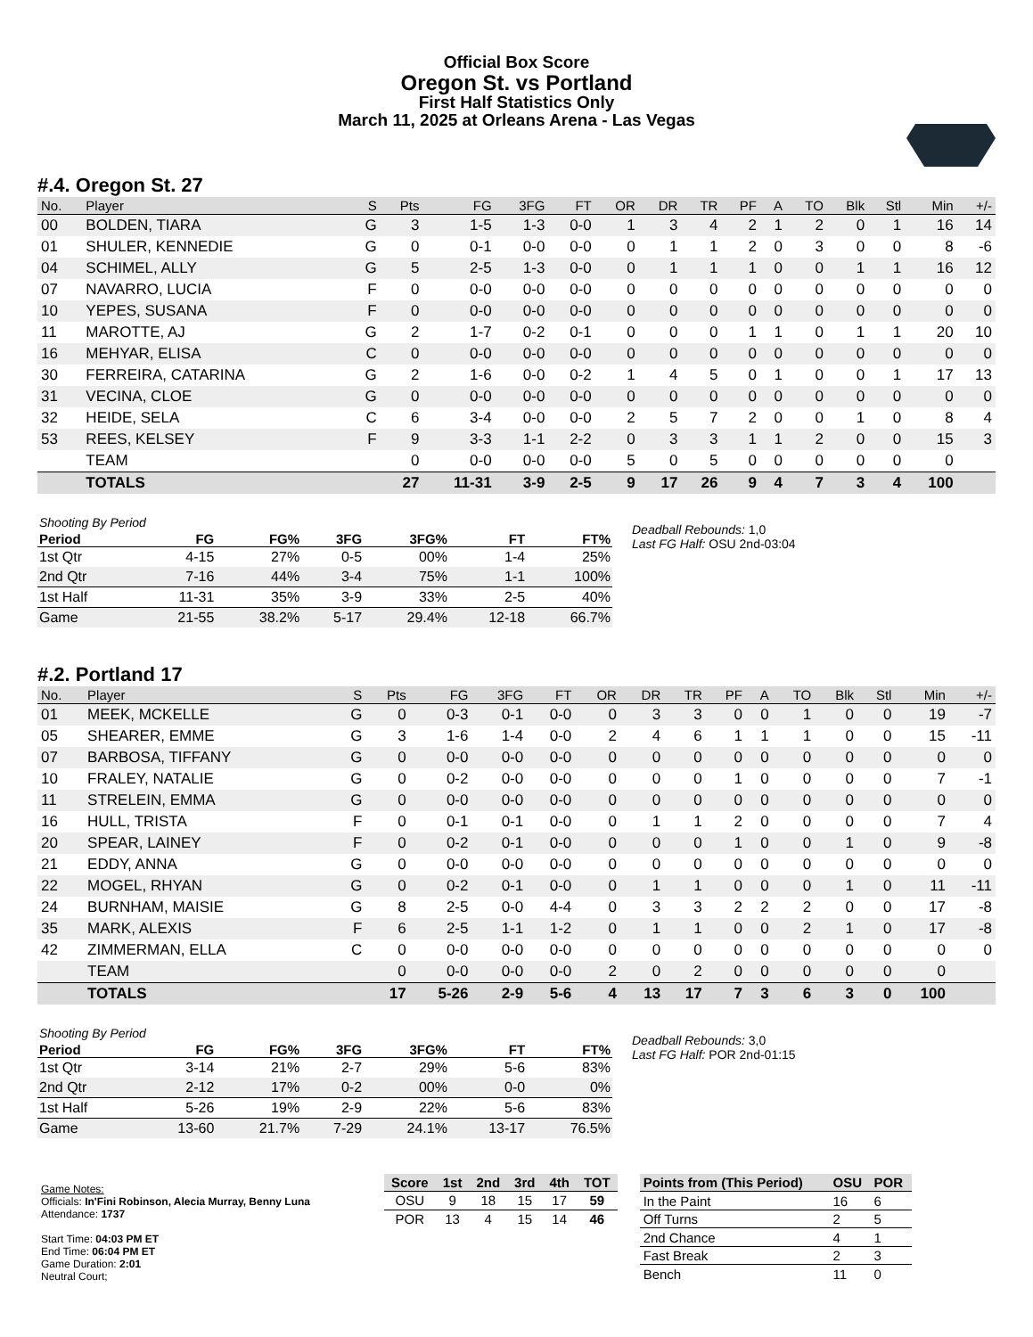Official Box Score
Oregon St. vs Portland
First Half Statistics Only
March 11, 2025 at Orleans Arena - Las Vegas
#.4. Oregon St. 27
| No. | Player | S | Pts | FG | 3FG | FT | OR | DR | TR | PF | A | TO | Blk | Stl | Min | +/- |
| --- | --- | --- | --- | --- | --- | --- | --- | --- | --- | --- | --- | --- | --- | --- | --- | --- |
| 00 | BOLDEN, TIARA | G | 3 | 1-5 | 1-3 | 0-0 | 1 | 3 | 4 | 2 | 1 | 2 | 0 | 1 | 16 | 14 |
| 01 | SHULER, KENNEDIE | G | 0 | 0-1 | 0-0 | 0-0 | 0 | 1 | 1 | 2 | 0 | 3 | 0 | 0 | 8 | -6 |
| 04 | SCHIMEL, ALLY | G | 5 | 2-5 | 1-3 | 0-0 | 0 | 1 | 1 | 1 | 0 | 0 | 1 | 1 | 16 | 12 |
| 07 | NAVARRO, LUCIA | F | 0 | 0-0 | 0-0 | 0-0 | 0 | 0 | 0 | 0 | 0 | 0 | 0 | 0 | 0 | 0 |
| 10 | YEPES, SUSANA | F | 0 | 0-0 | 0-0 | 0-0 | 0 | 0 | 0 | 0 | 0 | 0 | 0 | 0 | 0 | 0 |
| 11 | MAROTTE, AJ | G | 2 | 1-7 | 0-2 | 0-1 | 0 | 0 | 0 | 1 | 1 | 0 | 1 | 1 | 20 | 10 |
| 16 | MEHYAR, ELISA | C | 0 | 0-0 | 0-0 | 0-0 | 0 | 0 | 0 | 0 | 0 | 0 | 0 | 0 | 0 | 0 |
| 30 | FERREIRA, CATARINA | G | 2 | 1-6 | 0-0 | 0-2 | 1 | 4 | 5 | 0 | 1 | 0 | 0 | 1 | 17 | 13 |
| 31 | VECINA, CLOE | G | 0 | 0-0 | 0-0 | 0-0 | 0 | 0 | 0 | 0 | 0 | 0 | 0 | 0 | 0 | 0 |
| 32 | HEIDE, SELA | C | 6 | 3-4 | 0-0 | 0-0 | 2 | 5 | 7 | 2 | 0 | 0 | 1 | 0 | 8 | 4 |
| 53 | REES, KELSEY | F | 9 | 3-3 | 1-1 | 2-2 | 0 | 3 | 3 | 1 | 1 | 2 | 0 | 0 | 15 | 3 |
| | TEAM | | 0 | 0-0 | 0-0 | 0-0 | 5 | 0 | 5 | 0 | 0 | 0 | 0 | 0 | 0 | |
| | TOTALS | | 27 | 11-31 | 3-9 | 2-5 | 9 | 17 | 26 | 9 | 4 | 7 | 3 | 4 | 100 | |
| Shooting By Period | | | | | | |
| Period | FG | FG% | 3FG | 3FG% | FT | FT% |
| 1st Qtr | 4-15 | 27% | 0-5 | 00% | 1-4 | 25% |
| 2nd Qtr | 7-16 | 44% | 3-4 | 75% | 1-1 | 100% |
| 1st Half | 11-31 | 35% | 3-9 | 33% | 2-5 | 40% |
| Game | 21-55 | 38.2% | 5-17 | 29.4% | 12-18 | 66.7% |
Deadball Rebounds: 1,0
Last FG Half: OSU 2nd-03:04
#.2. Portland 17
| No. | Player | S | Pts | FG | 3FG | FT | OR | DR | TR | PF | A | TO | Blk | Stl | Min | +/- |
| --- | --- | --- | --- | --- | --- | --- | --- | --- | --- | --- | --- | --- | --- | --- | --- | --- |
| 01 | MEEK, MCKELLE | G | 0 | 0-3 | 0-1 | 0-0 | 0 | 3 | 3 | 0 | 0 | 1 | 0 | 0 | 19 | -7 |
| 05 | SHEARER, EMME | G | 3 | 1-6 | 1-4 | 0-0 | 2 | 4 | 6 | 1 | 1 | 1 | 0 | 0 | 15 | -11 |
| 07 | BARBOSA, TIFFANY | G | 0 | 0-0 | 0-0 | 0-0 | 0 | 0 | 0 | 0 | 0 | 0 | 0 | 0 | 0 | 0 |
| 10 | FRALEY, NATALIE | G | 0 | 0-2 | 0-0 | 0-0 | 0 | 0 | 0 | 1 | 0 | 0 | 0 | 0 | 7 | -1 |
| 11 | STRELEIN, EMMA | G | 0 | 0-0 | 0-0 | 0-0 | 0 | 0 | 0 | 0 | 0 | 0 | 0 | 0 | 0 | 0 |
| 16 | HULL, TRISTA | F | 0 | 0-1 | 0-1 | 0-0 | 0 | 1 | 1 | 2 | 0 | 0 | 0 | 0 | 7 | 4 |
| 20 | SPEAR, LAINEY | F | 0 | 0-2 | 0-1 | 0-0 | 0 | 0 | 0 | 1 | 0 | 0 | 1 | 0 | 9 | -8 |
| 21 | EDDY, ANNA | G | 0 | 0-0 | 0-0 | 0-0 | 0 | 0 | 0 | 0 | 0 | 0 | 0 | 0 | 0 | 0 |
| 22 | MOGEL, RHYAN | G | 0 | 0-2 | 0-1 | 0-0 | 0 | 1 | 1 | 0 | 0 | 0 | 1 | 0 | 11 | -11 |
| 24 | BURNHAM, MAISIE | G | 8 | 2-5 | 0-0 | 4-4 | 0 | 3 | 3 | 2 | 2 | 2 | 0 | 0 | 17 | -8 |
| 35 | MARK, ALEXIS | F | 6 | 2-5 | 1-1 | 1-2 | 0 | 1 | 1 | 0 | 0 | 2 | 1 | 0 | 17 | -8 |
| 42 | ZIMMERMAN, ELLA | C | 0 | 0-0 | 0-0 | 0-0 | 0 | 0 | 0 | 0 | 0 | 0 | 0 | 0 | 0 | 0 |
| | TEAM | | 0 | 0-0 | 0-0 | 0-0 | 2 | 0 | 2 | 0 | 0 | 0 | 0 | 0 | 0 | |
| | TOTALS | | 17 | 5-26 | 2-9 | 5-6 | 4 | 13 | 17 | 7 | 3 | 6 | 3 | 0 | 100 | |
| Shooting By Period | | | | | | |
| Period | FG | FG% | 3FG | 3FG% | FT | FT% |
| 1st Qtr | 3-14 | 21% | 2-7 | 29% | 5-6 | 83% |
| 2nd Qtr | 2-12 | 17% | 0-2 | 00% | 0-0 | 0% |
| 1st Half | 5-26 | 19% | 2-9 | 22% | 5-6 | 83% |
| Game | 13-60 | 21.7% | 7-29 | 24.1% | 13-17 | 76.5% |
Deadball Rebounds: 3,0
Last FG Half: POR 2nd-01:15
Game Notes:
Officials: In'Fini Robinson, Alecia Murray, Benny Luna
Attendance: 1737
Start Time: 04:03 PM ET
End Time: 06:04 PM ET
Game Duration: 2:01
Neutral Court;
| Score | 1st | 2nd | 3rd | 4th | TOT |
| --- | --- | --- | --- | --- | --- |
| OSU | 9 | 18 | 15 | 17 | 59 |
| POR | 13 | 4 | 15 | 14 | 46 |
| Points from (This Period) | OSU | POR |
| --- | --- | --- |
| In the Paint | 16 | 6 |
| Off Turns | 2 | 5 |
| 2nd Chance | 4 | 1 |
| Fast Break | 2 | 3 |
| Bench | 11 | 0 |